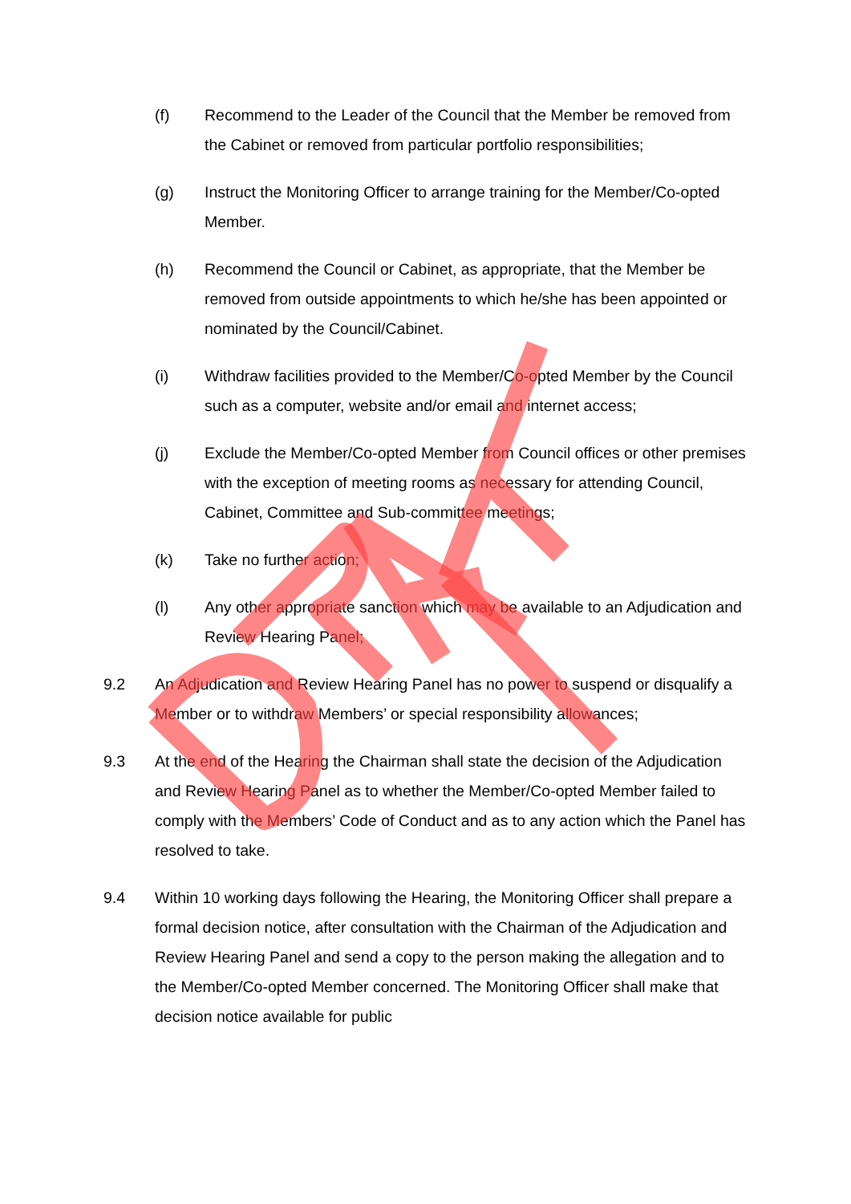(f) Recommend to the Leader of the Council that the Member be removed from the Cabinet or removed from particular portfolio responsibilities;
(g) Instruct the Monitoring Officer to arrange training for the Member/Co-opted Member.
(h) Recommend the Council or Cabinet, as appropriate, that the Member be removed from outside appointments to which he/she has been appointed or nominated by the Council/Cabinet.
(i) Withdraw facilities provided to the Member/Co-opted Member by the Council such as a computer, website and/or email and internet access;
(j) Exclude the Member/Co-opted Member from Council offices or other premises with the exception of meeting rooms as necessary for attending Council, Cabinet, Committee and Sub-committee meetings;
(k) Take no further action;
(l) Any other appropriate sanction which may be available to an Adjudication and Review Hearing Panel;
9.2 An Adjudication and Review Hearing Panel has no power to suspend or disqualify a Member or to withdraw Members’ or special responsibility allowances;
9.3 At the end of the Hearing the Chairman shall state the decision of the Adjudication and Review Hearing Panel as to whether the Member/Co-opted Member failed to comply with the Members’ Code of Conduct and as to any action which the Panel has resolved to take.
9.4 Within 10 working days following the Hearing, the Monitoring Officer shall prepare a formal decision notice, after consultation with the Chairman of the Adjudication and Review Hearing Panel and send a copy to the person making the allegation and to the Member/Co-opted Member concerned. The Monitoring Officer shall make that decision notice available for public